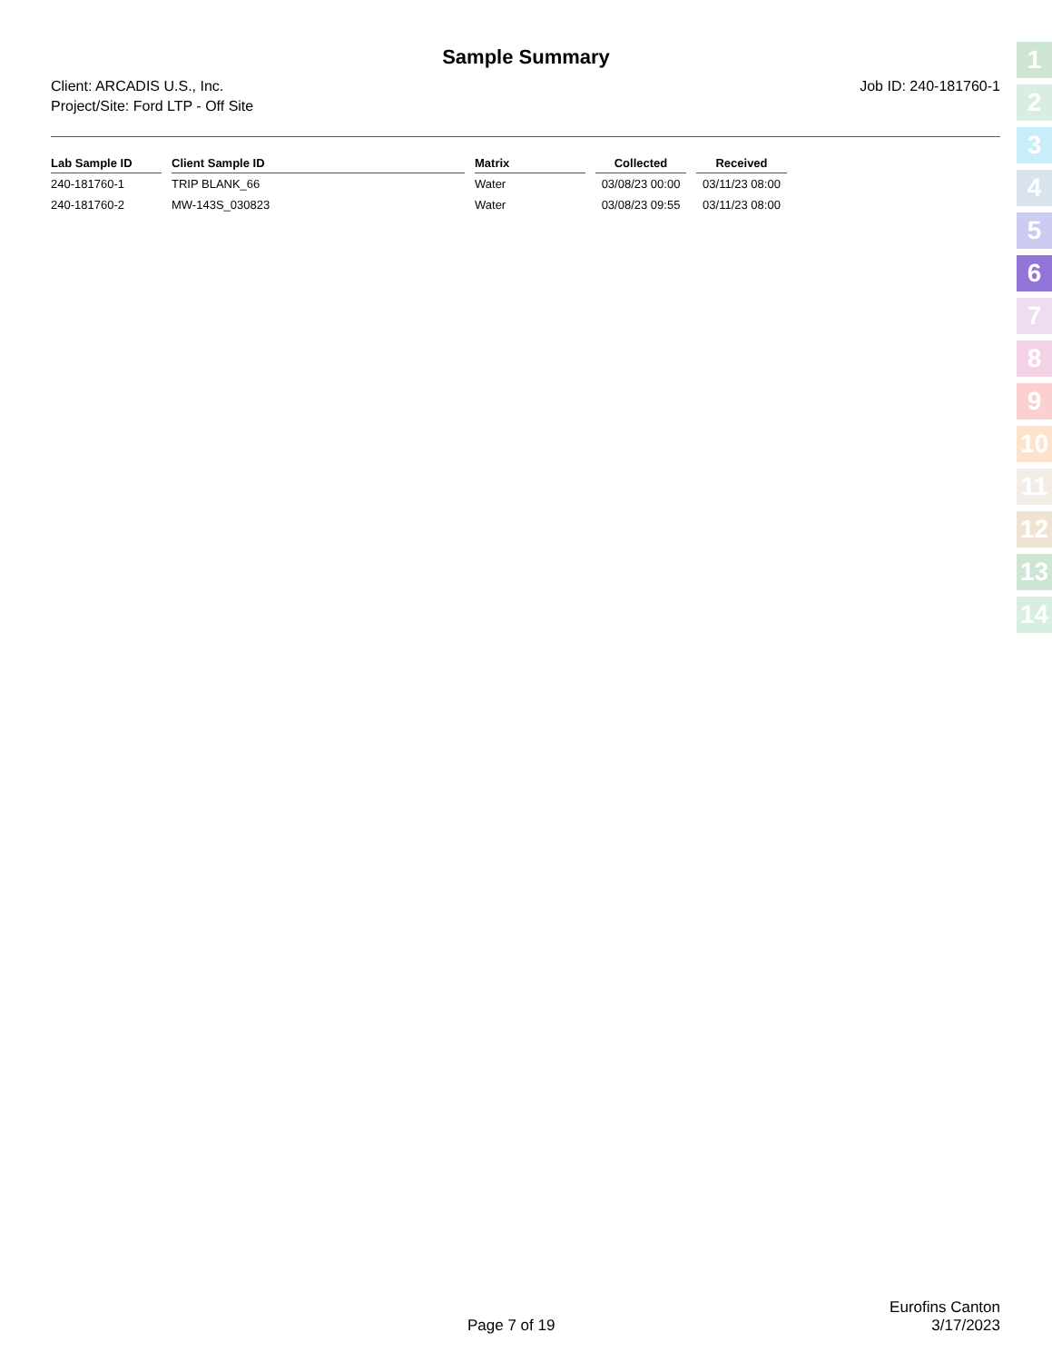Sample Summary
Client: ARCADIS U.S., Inc.
Project/Site: Ford LTP - Off Site
Job ID: 240-181760-1
| Lab Sample ID | | Client Sample ID | | Matrix | | Collected | | Received |
| --- | --- | --- | --- | --- | --- | --- | --- | --- |
| 240-181760-1 | | TRIP BLANK_66 | | Water | | 03/08/23 00:00 | | 03/11/23 08:00 |
| 240-181760-2 | | MW-143S_030823 | | Water | | 03/08/23 09:55 | | 03/11/23 08:00 |
1
2
3
4
5
6
7
8
9
10
11
12
13
14
Eurofins Canton
Page 7 of 19 3/17/2023